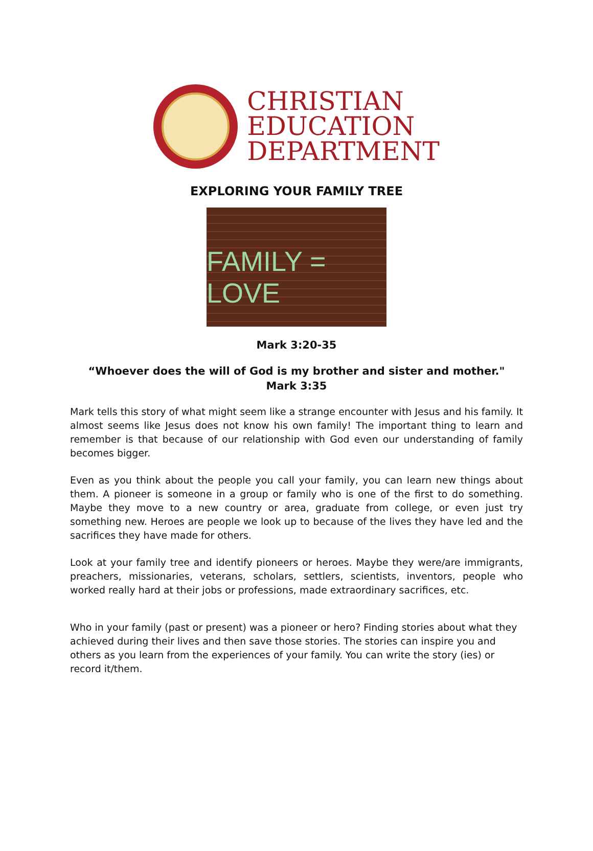CHRISTIAN
EDUCATION
DEPARTMENT
EXPLORING YOUR FAMILY TREE
FAMILY = LOVE
Mark 3:20-35
“Whoever does the will of God is my brother and sister and mother."
Mark 3:35
Mark tells this story of what might seem like a strange encounter with Jesus and his family. It almost seems like Jesus does not know his own family! The important thing to learn and remember is that because of our relationship with God even our understanding of family becomes bigger.
Even as you think about the people you call your family, you can learn new things about them. A pioneer is someone in a group or family who is one of the first to do something. Maybe they move to a new country or area, graduate from college, or even just try something new. Heroes are people we look up to because of the lives they have led and the sacrifices they have made for others.
Look at your family tree and identify pioneers or heroes. Maybe they were/are immigrants, preachers, missionaries, veterans, scholars, settlers, scientists, inventors, people who worked really hard at their jobs or professions, made extraordinary sacrifices, etc.
Who in your family (past or present) was a pioneer or hero? Finding stories about what they achieved during their lives and then save those stories. The stories can inspire you and others as you learn from the experiences of your family. You can write the story (ies) or record it/them.